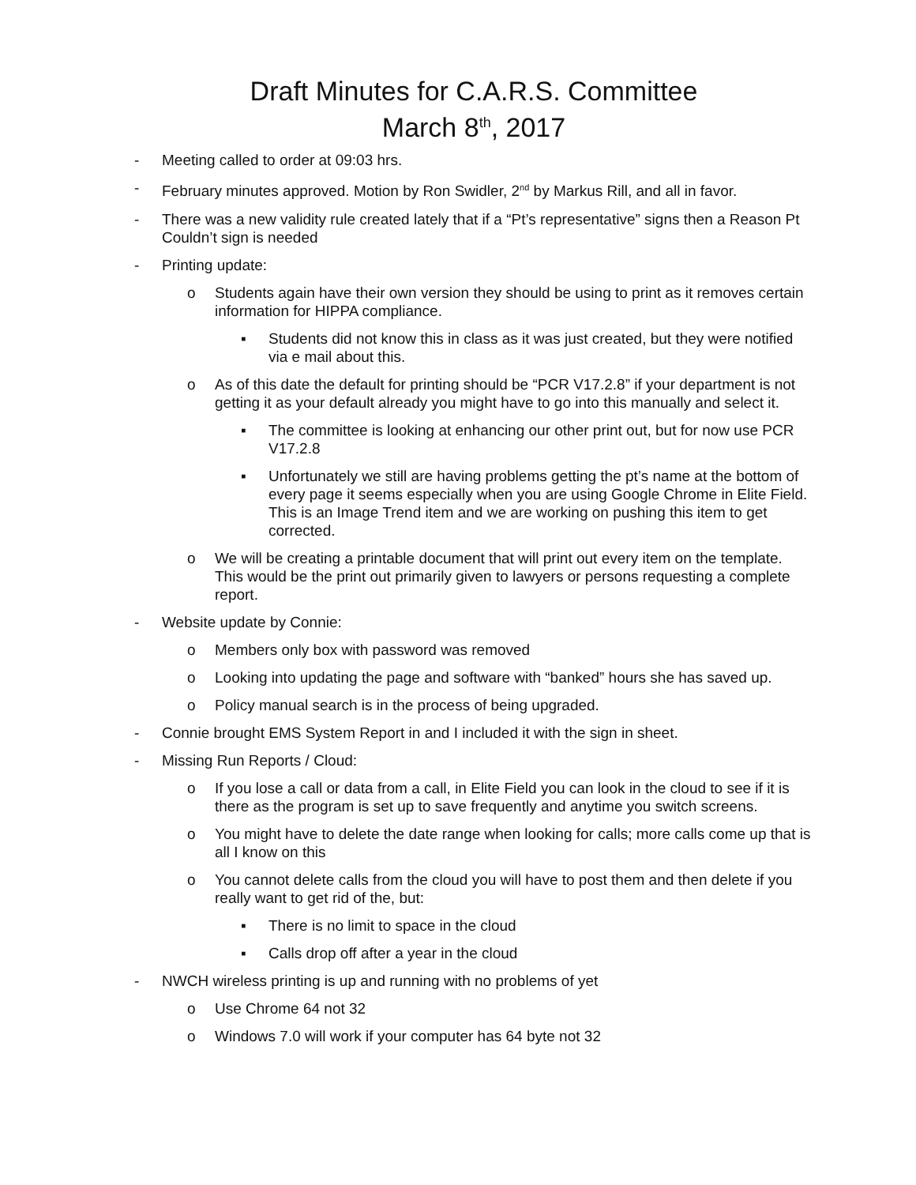Draft Minutes for C.A.R.S. Committee
March 8<sup>th</sup>, 2017
- Meeting called to order at 09:03 hrs.
- February minutes approved. Motion by Ron Swidler, 2<sup>nd</sup> by Markus Rill, and all in favor.
- There was a new validity rule created lately that if a “Pt’s representative” signs then a Reason Pt Couldn’t sign is needed
- Printing update:
o Students again have their own version they should be using to print as it removes certain information for HIPPA compliance.
▪ Students did not know this in class as it was just created, but they were notified via e mail about this.
o As of this date the default for printing should be “PCR V17.2.8” if your department is not getting it as your default already you might have to go into this manually and select it.
▪ The committee is looking at enhancing our other print out, but for now use PCR V17.2.8
▪ Unfortunately we still are having problems getting the pt’s name at the bottom of every page it seems especially when you are using Google Chrome in Elite Field. This is an Image Trend item and we are working on pushing this item to get corrected.
o We will be creating a printable document that will print out every item on the template. This would be the print out primarily given to lawyers or persons requesting a complete report.
- Website update by Connie:
o Members only box with password was removed
o Looking into updating the page and software with “banked” hours she has saved up.
o Policy manual search is in the process of being upgraded.
- Connie brought EMS System Report in and I included it with the sign in sheet.
- Missing Run Reports / Cloud:
o If you lose a call or data from a call, in Elite Field you can look in the cloud to see if it is there as the program is set up to save frequently and anytime you switch screens.
o You might have to delete the date range when looking for calls; more calls come up that is all I know on this
o You cannot delete calls from the cloud you will have to post them and then delete if you really want to get rid of the, but:
▪ There is no limit to space in the cloud
▪ Calls drop off after a year in the cloud
- NWCH wireless printing is up and running with no problems of yet
o Use Chrome 64 not 32
o Windows 7.0 will work if your computer has 64 byte not 32